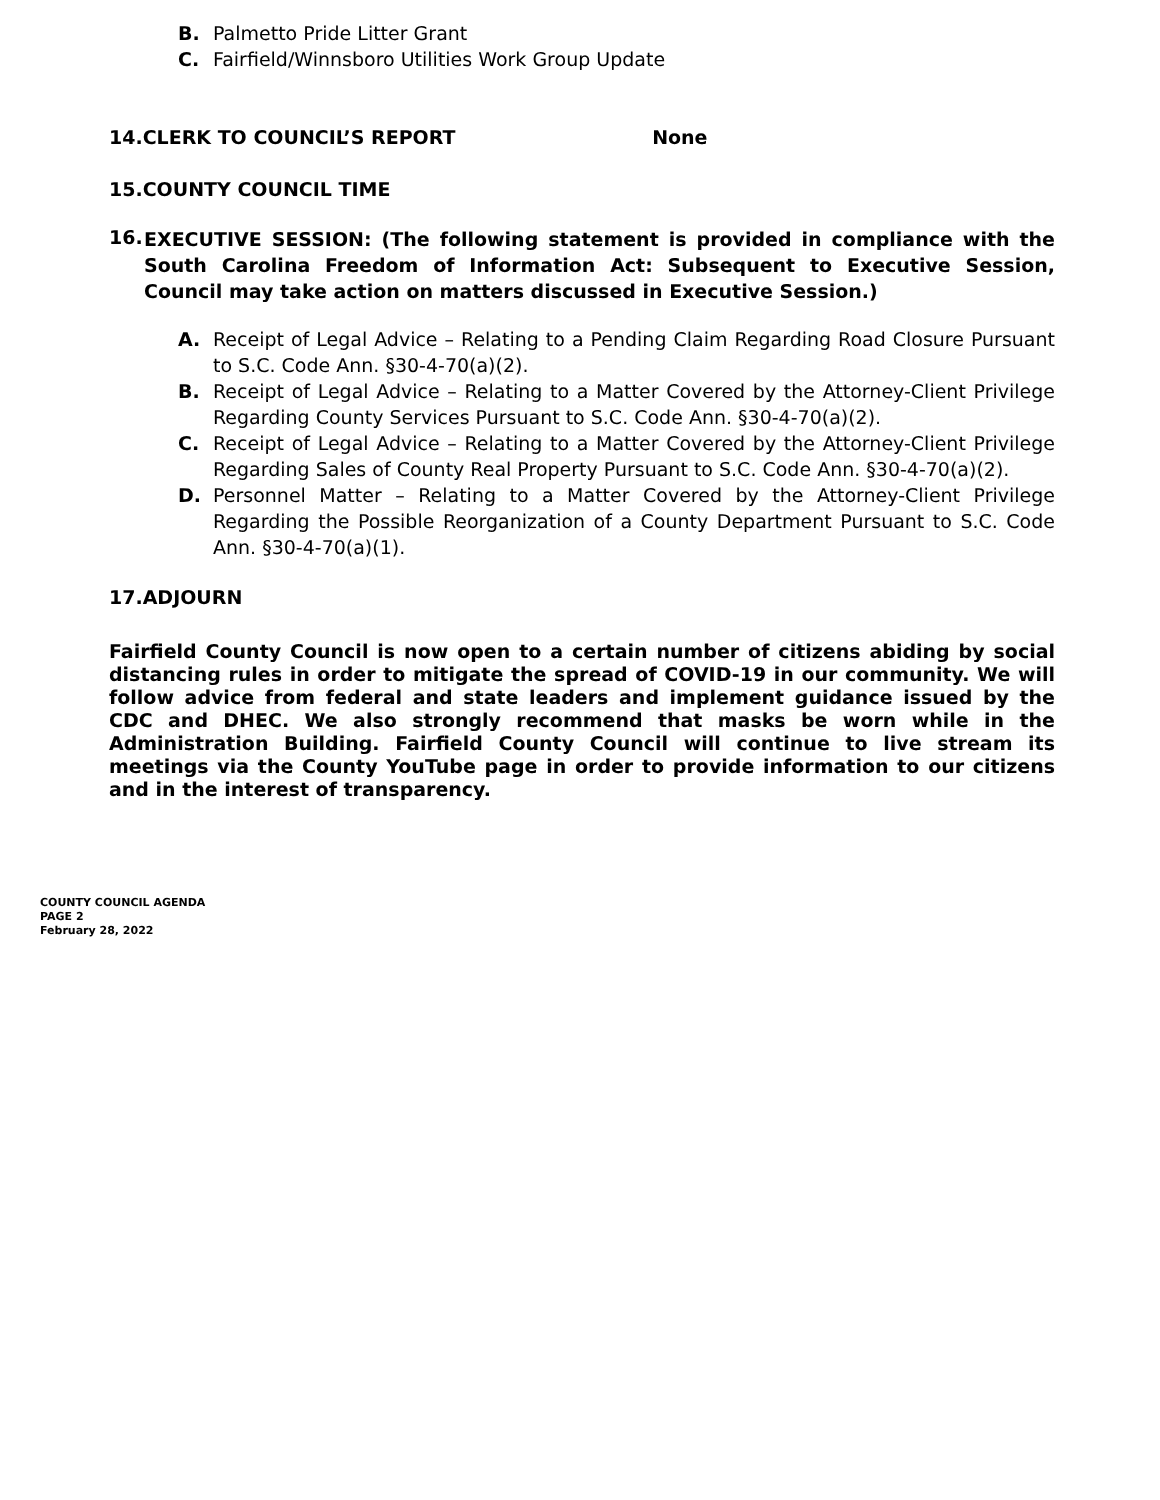B. Palmetto Pride Litter Grant
C. Fairfield/Winnsboro Utilities Work Group Update
14.CLERK TO COUNCIL’S REPORT None
15.COUNTY COUNCIL TIME
16. EXECUTIVE SESSION: (The following statement is provided in compliance with the South Carolina Freedom of Information Act: Subsequent to Executive Session, Council may take action on matters discussed in Executive Session.)
A. Receipt of Legal Advice – Relating to a Pending Claim Regarding Road Closure Pursuant to S.C. Code Ann. §30-4-70(a)(2).
B. Receipt of Legal Advice – Relating to a Matter Covered by the Attorney-Client Privilege Regarding County Services Pursuant to S.C. Code Ann. §30-4-70(a)(2).
C. Receipt of Legal Advice – Relating to a Matter Covered by the Attorney-Client Privilege Regarding Sales of County Real Property Pursuant to S.C. Code Ann. §30-4-70(a)(2).
D. Personnel Matter – Relating to a Matter Covered by the Attorney-Client Privilege Regarding the Possible Reorganization of a County Department Pursuant to S.C. Code Ann. §30-4-70(a)(1).
17.ADJOURN
Fairfield County Council is now open to a certain number of citizens abiding by social distancing rules in order to mitigate the spread of COVID-19 in our community. We will follow advice from federal and state leaders and implement guidance issued by the CDC and DHEC. We also strongly recommend that masks be worn while in the Administration Building. Fairfield County Council will continue to live stream its meetings via the County YouTube page in order to provide information to our citizens and in the interest of transparency.
COUNTY COUNCIL AGENDA
PAGE 2
February 28, 2022